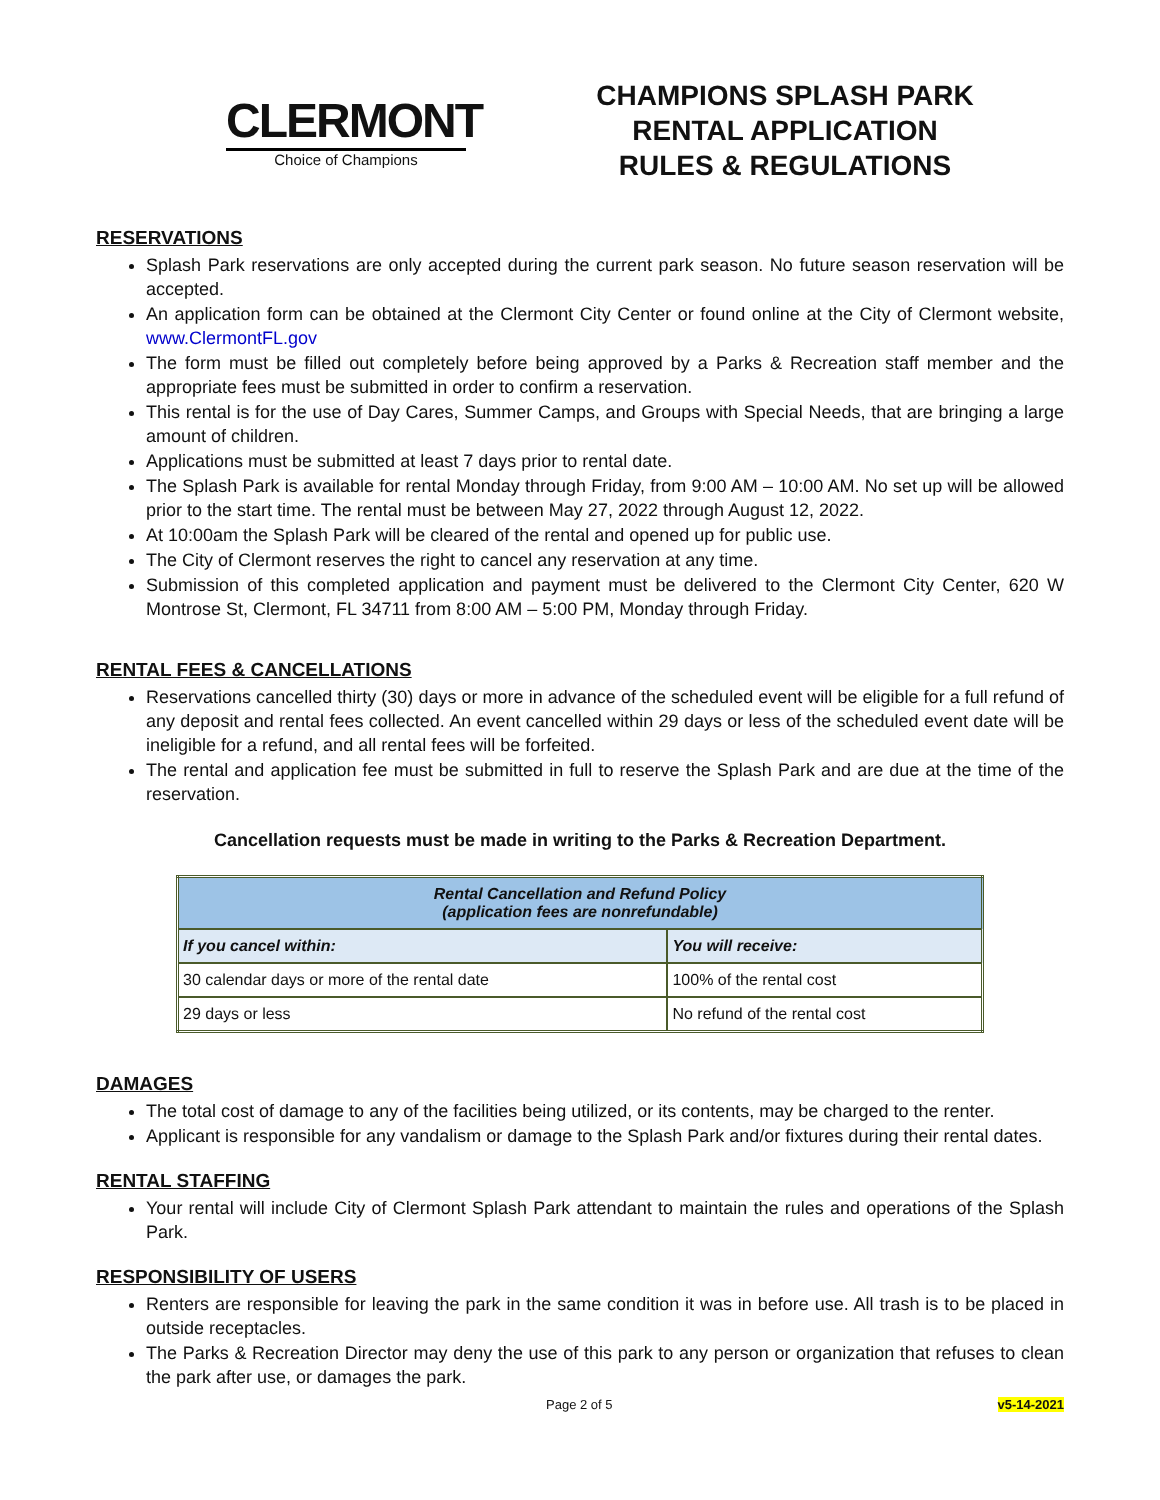CLERMONT
Choice of Champions
CHAMPIONS SPLASH PARK
RENTAL APPLICATION
RULES & REGULATIONS
RESERVATIONS
Splash Park reservations are only accepted during the current park season. No future season reservation will be accepted.
An application form can be obtained at the Clermont City Center or found online at the City of Clermont website, www.ClermontFL.gov
The form must be filled out completely before being approved by a Parks & Recreation staff member and the appropriate fees must be submitted in order to confirm a reservation.
This rental is for the use of Day Cares, Summer Camps, and Groups with Special Needs, that are bringing a large amount of children.
Applications must be submitted at least 7 days prior to rental date.
The Splash Park is available for rental Monday through Friday, from 9:00 AM – 10:00 AM. No set up will be allowed prior to the start time. The rental must be between May 27, 2022 through August 12, 2022.
At 10:00am the Splash Park will be cleared of the rental and opened up for public use.
The City of Clermont reserves the right to cancel any reservation at any time.
Submission of this completed application and payment must be delivered to the Clermont City Center, 620 W Montrose St, Clermont, FL 34711 from 8:00 AM – 5:00 PM, Monday through Friday.
RENTAL FEES & CANCELLATIONS
Reservations cancelled thirty (30) days or more in advance of the scheduled event will be eligible for a full refund of any deposit and rental fees collected. An event cancelled within 29 days or less of the scheduled event date will be ineligible for a refund, and all rental fees will be forfeited.
The rental and application fee must be submitted in full to reserve the Splash Park and are due at the time of the reservation.
Cancellation requests must be made in writing to the Parks & Recreation Department.
| Rental Cancellation and Refund Policy (application fees are nonrefundable) | |
| --- | --- |
| If you cancel within: | You will receive: |
| 30 calendar days or more of the rental date | 100% of the rental cost |
| 29 days or less | No refund of the rental cost |
DAMAGES
The total cost of damage to any of the facilities being utilized, or its contents, may be charged to the renter.
Applicant is responsible for any vandalism or damage to the Splash Park and/or fixtures during their rental dates.
RENTAL STAFFING
Your rental will include City of Clermont Splash Park attendant to maintain the rules and operations of the Splash Park.
RESPONSIBILITY OF USERS
Renters are responsible for leaving the park in the same condition it was in before use. All trash is to be placed in outside receptacles.
The Parks & Recreation Director may deny the use of this park to any person or organization that refuses to clean the park after use, or damages the park.
Page 2 of 5 v5-14-2021